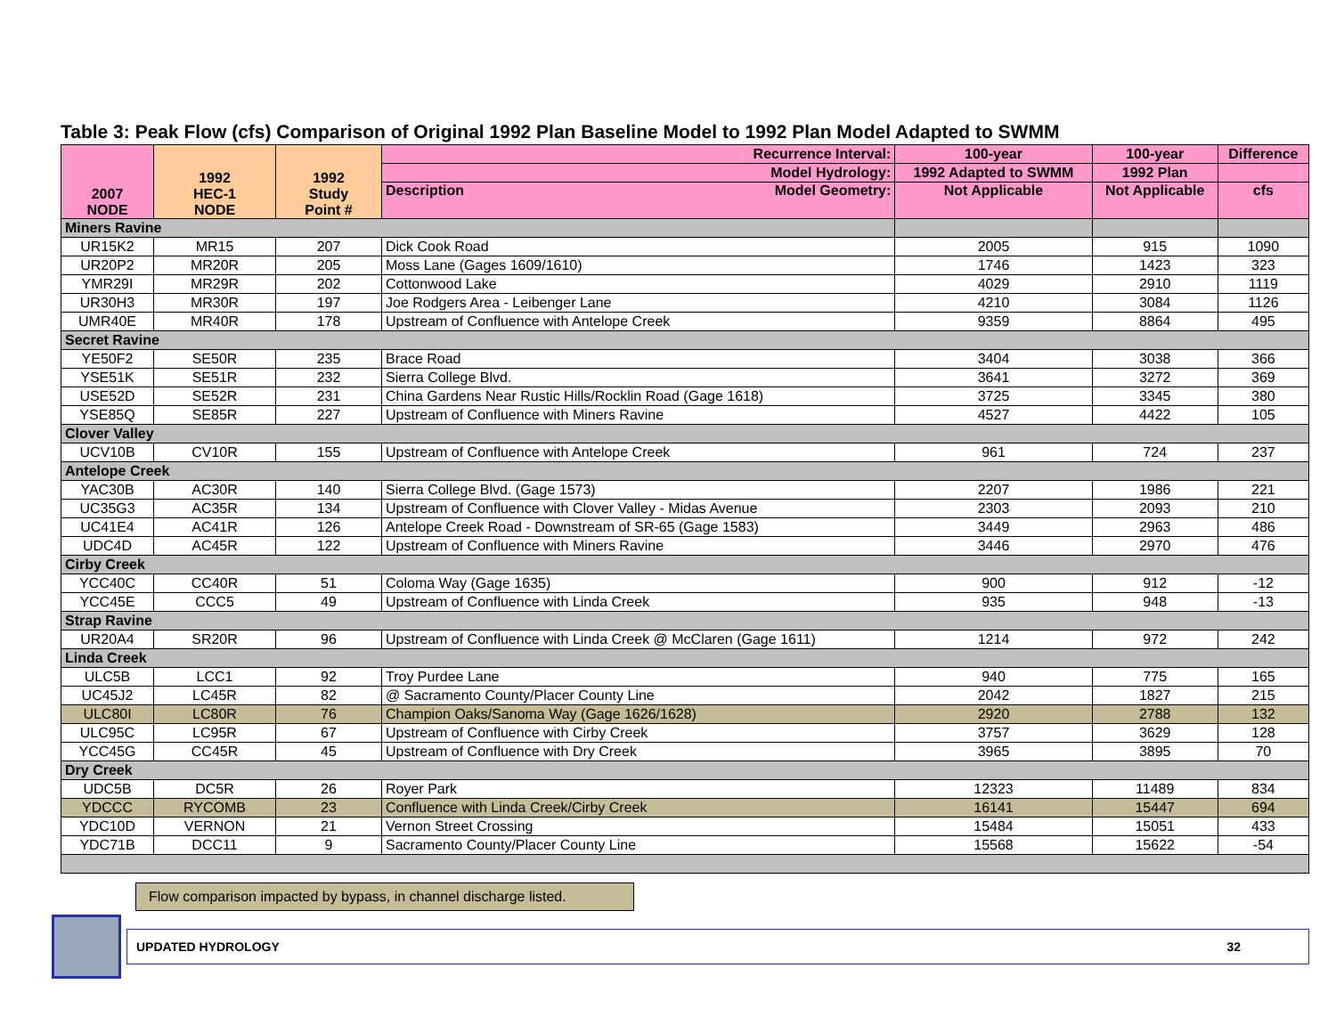Table 3: Peak Flow (cfs) Comparison of Original 1992 Plan Baseline Model to 1992 Plan Model Adapted to SWMM
| 2007 NODE | 1992 HEC-1 NODE | 1992 Study Point # | Recurrence Interval: | 100-year | 100-year | Difference |
| --- | --- | --- | --- | --- | --- | --- |
| | | | Model Hydrology: | 1992 Adapted to SWMM | 1992 Plan | |
| | | | Description Model Geometry: | Not Applicable | Not Applicable | cfs |
| Miners Ravine | | | | | | |
| UR15K2 | MR15 | 207 | Dick Cook Road | 2005 | 915 | 1090 |
| UR20P2 | MR20R | 205 | Moss Lane (Gages 1609/1610) | 1746 | 1423 | 323 |
| YMR29I | MR29R | 202 | Cottonwood Lake | 4029 | 2910 | 1119 |
| UR30H3 | MR30R | 197 | Joe Rodgers Area - Leibenger Lane | 4210 | 3084 | 1126 |
| UMR40E | MR40R | 178 | Upstream of Confluence with Antelope Creek | 9359 | 8864 | 495 |
| Secret Ravine | | | | | | |
| YE50F2 | SE50R | 235 | Brace Road | 3404 | 3038 | 366 |
| YSE51K | SE51R | 232 | Sierra College Blvd. | 3641 | 3272 | 369 |
| USE52D | SE52R | 231 | China Gardens Near Rustic Hills/Rocklin Road (Gage 1618) | 3725 | 3345 | 380 |
| YSE85Q | SE85R | 227 | Upstream of Confluence with Miners Ravine | 4527 | 4422 | 105 |
| Clover Valley | | | | | | |
| UCV10B | CV10R | 155 | Upstream of Confluence with Antelope Creek | 961 | 724 | 237 |
| Antelope Creek | | | | | | |
| YAC30B | AC30R | 140 | Sierra College Blvd. (Gage 1573) | 2207 | 1986 | 221 |
| UC35G3 | AC35R | 134 | Upstream of Confluence with Clover Valley - Midas Avenue | 2303 | 2093 | 210 |
| UC41E4 | AC41R | 126 | Antelope Creek Road - Downstream of SR-65 (Gage 1583) | 3449 | 2963 | 486 |
| UDC4D | AC45R | 122 | Upstream of Confluence with Miners Ravine | 3446 | 2970 | 476 |
| Cirby Creek | | | | | | |
| YCC40C | CC40R | 51 | Coloma Way (Gage 1635) | 900 | 912 | -12 |
| YCC45E | CCC5 | 49 | Upstream of Confluence with Linda Creek | 935 | 948 | -13 |
| Strap Ravine | | | | | | |
| UR20A4 | SR20R | 96 | Upstream of Confluence with Linda Creek @ McClaren (Gage 1611) | 1214 | 972 | 242 |
| Linda Creek | | | | | | |
| ULC5B | LCC1 | 92 | Troy Purdee Lane | 940 | 775 | 165 |
| UC45J2 | LC45R | 82 | @ Sacramento County/Placer County Line | 2042 | 1827 | 215 |
| ULC80I | LC80R | 76 | Champion Oaks/Sanoma Way (Gage 1626/1628) | 2920 | 2788 | 132 |
| ULC95C | LC95R | 67 | Upstream of Confluence with Cirby Creek | 3757 | 3629 | 128 |
| YCC45G | CC45R | 45 | Upstream of Confluence with Dry Creek | 3965 | 3895 | 70 |
| Dry Creek | | | | | | |
| UDC5B | DC5R | 26 | Royer Park | 12323 | 11489 | 834 |
| YDCCC | RYCOMB | 23 | Confluence with Linda Creek/Cirby Creek | 16141 | 15447 | 694 |
| YDC10D | VERNON | 21 | Vernon Street Crossing | 15484 | 15051 | 433 |
| YDC71B | DCC11 | 9 | Sacramento County/Placer County Line | 15568 | 15622 | -54 |
Flow comparison impacted by bypass, in channel discharge listed.
UPDATED HYDROLOGY 32